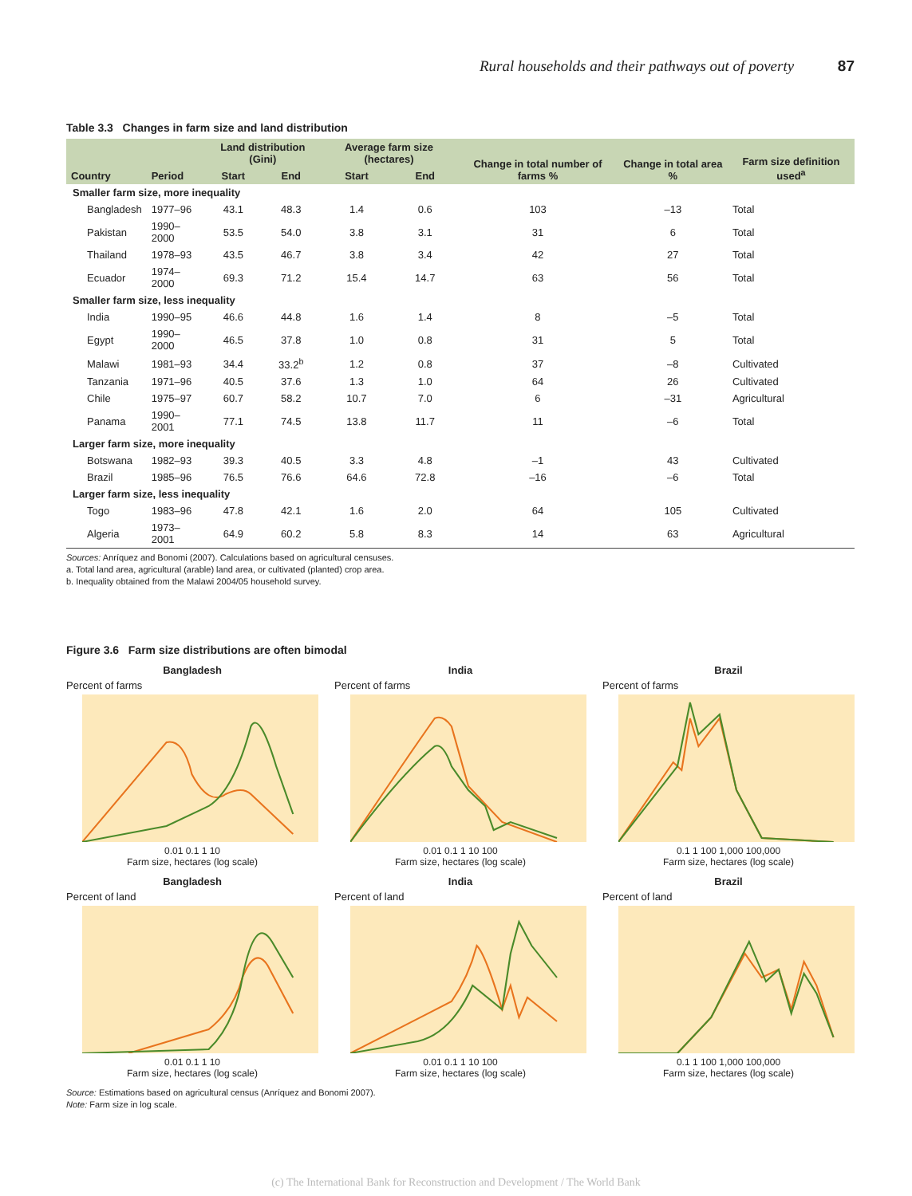Rural households and their pathways out of poverty 87
Table 3.3 Changes in farm size and land distribution
| Country | Period | Land distribution (Gini) | | Average farm size (hectares) | | Change in total number of farms % | Change in total area % | Farm size definition used<sup>a</sup> |
| --- | --- | --- | --- | --- | --- | --- | --- | --- |
| | | Start | End | Start | End | | | |
| Smaller farm size, more inequality | | | | | | | | |
| Bangladesh | 1977–96 | 43.1 | 48.3 | 1.4 | 0.6 | 103 | –13 | Total |
| Pakistan | 1990–2000 | 53.5 | 54.0 | 3.8 | 3.1 | 31 | 6 | Total |
| Thailand | 1978–93 | 43.5 | 46.7 | 3.8 | 3.4 | 42 | 27 | Total |
| Ecuador | 1974–2000 | 69.3 | 71.2 | 15.4 | 14.7 | 63 | 56 | Total |
| Smaller farm size, less inequality | | | | | | | | |
| India | 1990–95 | 46.6 | 44.8 | 1.6 | 1.4 | 8 | –5 | Total |
| Egypt | 1990–2000 | 46.5 | 37.8 | 1.0 | 0.8 | 31 | 5 | Total |
| Malawi | 1981–93 | 34.4 | 33.2<sup>b</sup> | 1.2 | 0.8 | 37 | –8 | Cultivated |
| Tanzania | 1971–96 | 40.5 | 37.6 | 1.3 | 1.0 | 64 | 26 | Cultivated |
| Chile | 1975–97 | 60.7 | 58.2 | 10.7 | 7.0 | 6 | –31 | Agricultural |
| Panama | 1990–2001 | 77.1 | 74.5 | 13.8 | 11.7 | 11 | –6 | Total |
| Larger farm size, more inequality | | | | | | | | |
| Botswana | 1982–93 | 39.3 | 40.5 | 3.3 | 4.8 | –1 | 43 | Cultivated |
| Brazil | 1985–96 | 76.5 | 76.6 | 64.6 | 72.8 | –16 | –6 | Total |
| Larger farm size, less inequality | | | | | | | | |
| Togo | 1983–96 | 47.8 | 42.1 | 1.6 | 2.0 | 64 | 105 | Cultivated |
| Algeria | 1973–2001 | 64.9 | 60.2 | 5.8 | 8.3 | 14 | 63 | Agricultural |
Sources: Anríquez and Bonomi (2007). Calculations based on agricultural censuses.
a. Total land area, agricultural (arable) land area, or cultivated (planted) crop area.
b. Inequality obtained from the Malawi 2004/05 household survey.
Figure 3.6 Farm size distributions are often bimodal
Bangladesh
Percent of farms
0.01 0.1 1 10
Farm size, hectares (log scale)
India
Percent of farms
0.01 0.1 1 10 100
Farm size, hectares (log scale)
Brazil
Percent of farms
0.1 1 100 1,000 100,000
Farm size, hectares (log scale)
Bangladesh
Percent of land
0.01 0.1 1 10
Farm size, hectares (log scale)
India
Percent of land
0.01 0.1 1 10 100
Farm size, hectares (log scale)
Brazil
Percent of land
0.1 1 100 1,000 100,000
Farm size, hectares (log scale)
Source: Estimations based on agricultural census (Anríquez and Bonomi 2007).
Note: Farm size in log scale.
(c) The International Bank for Reconstruction and Development / The World Bank